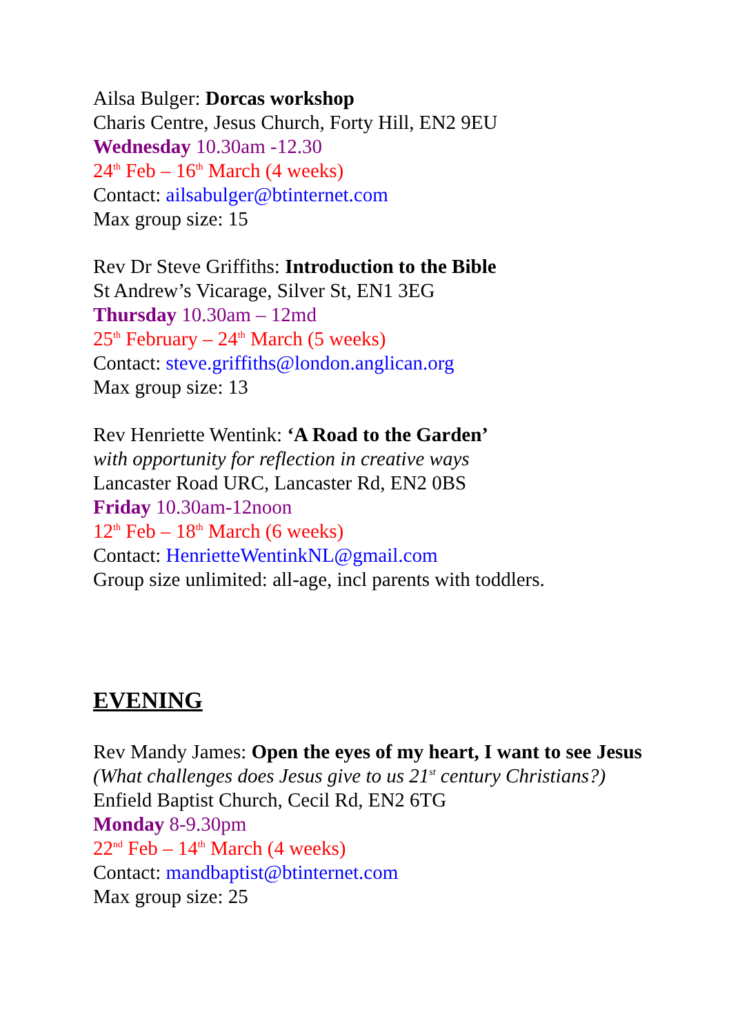Ailsa Bulger: Dorcas workshop
Charis Centre, Jesus Church, Forty Hill, EN2 9EU
Wednesday 10.30am -12.30
24<sup>th</sup> Feb – 16<sup>th</sup> March (4 weeks)
Contact: ailsabulger@btinternet.com
Max group size: 15
Rev Dr Steve Griffiths: Introduction to the Bible
St Andrew’s Vicarage, Silver St, EN1 3EG
Thursday 10.30am – 12md
25<sup>th</sup> February – 24<sup>th</sup> March (5 weeks)
Contact: steve.griffiths@london.anglican.org
Max group size: 13
Rev Henriette Wentink: ‘A Road to the Garden’
with opportunity for reflection in creative ways
Lancaster Road URC, Lancaster Rd, EN2 0BS
Friday 10.30am-12noon
12<sup>th</sup> Feb – 18<sup>th</sup> March (6 weeks)
Contact: HenrietteWentinkNL@gmail.com
Group size unlimited: all-age, incl parents with toddlers.
EVENING
Rev Mandy James: Open the eyes of my heart, I want to see Jesus
(What challenges does Jesus give to us 21<sup>st</sup> century Christians?)
Enfield Baptist Church, Cecil Rd, EN2 6TG
Monday 8-9.30pm
22<sup>nd</sup> Feb – 14<sup>th</sup> March (4 weeks)
Contact: mandbaptist@btinternet.com
Max group size: 25